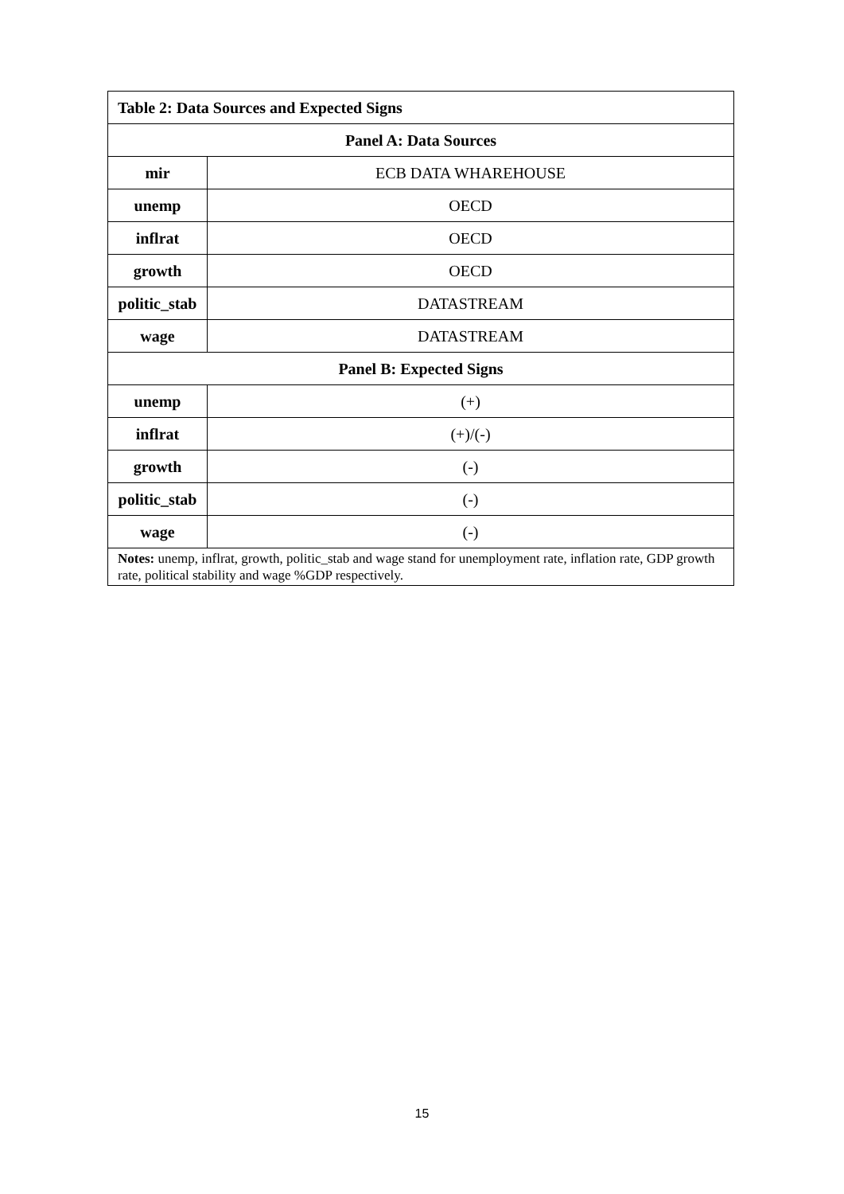| Table 2: Data Sources and Expected Signs | |
| --- | --- |
| Panel A: Data Sources | |
| mir | ECB DATA WHAREHOUSE |
| unemp | OECD |
| inflrat | OECD |
| growth | OECD |
| politic_stab | DATASTREAM |
| wage | DATASTREAM |
| Panel B: Expected Signs | |
| unemp | (+) |
| inflrat | (+)/(-) |
| growth | (-) |
| politic_stab | (-) |
| wage | (-) |
| Notes: unemp, inflrat, growth, politic_stab and wage stand for unemployment rate, inflation rate, GDP growth rate, political stability and wage %GDP respectively. | |
15